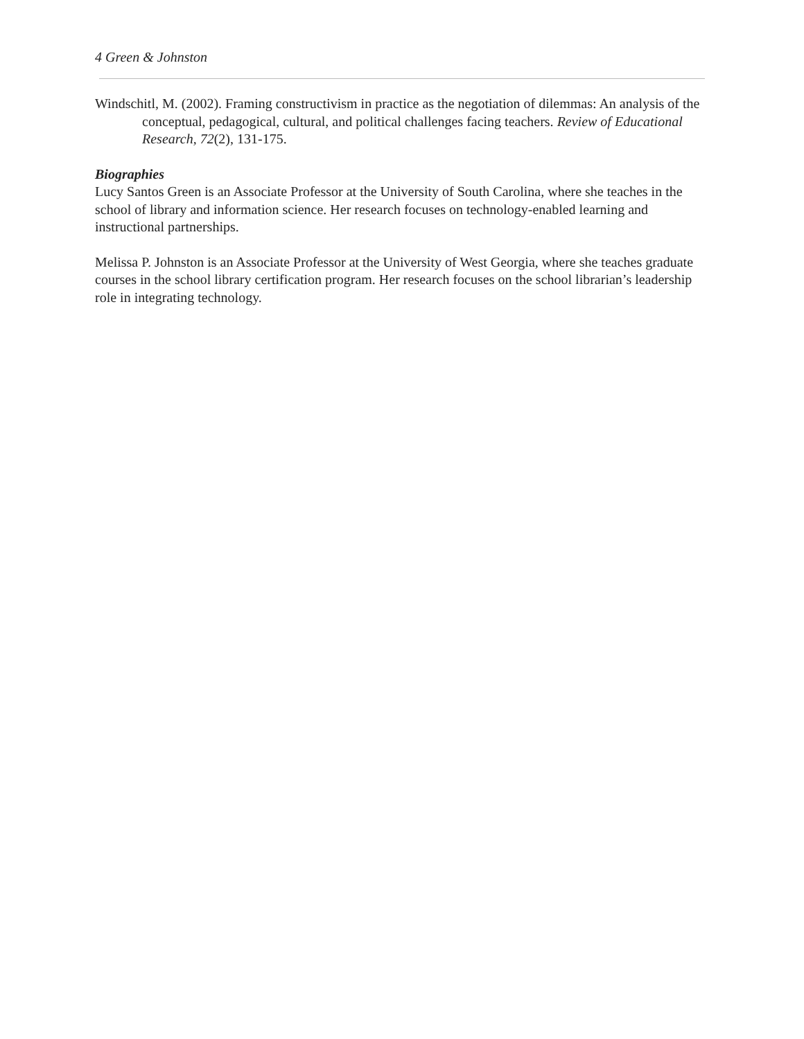4 Green & Johnston
Windschitl, M. (2002). Framing constructivism in practice as the negotiation of dilemmas: An analysis of the conceptual, pedagogical, cultural, and political challenges facing teachers. Review of Educational Research, 72(2), 131-175.
Biographies
Lucy Santos Green is an Associate Professor at the University of South Carolina, where she teaches in the school of library and information science. Her research focuses on technology-enabled learning and instructional partnerships.
Melissa P. Johnston is an Associate Professor at the University of West Georgia, where she teaches graduate courses in the school library certification program. Her research focuses on the school librarian’s leadership role in integrating technology.